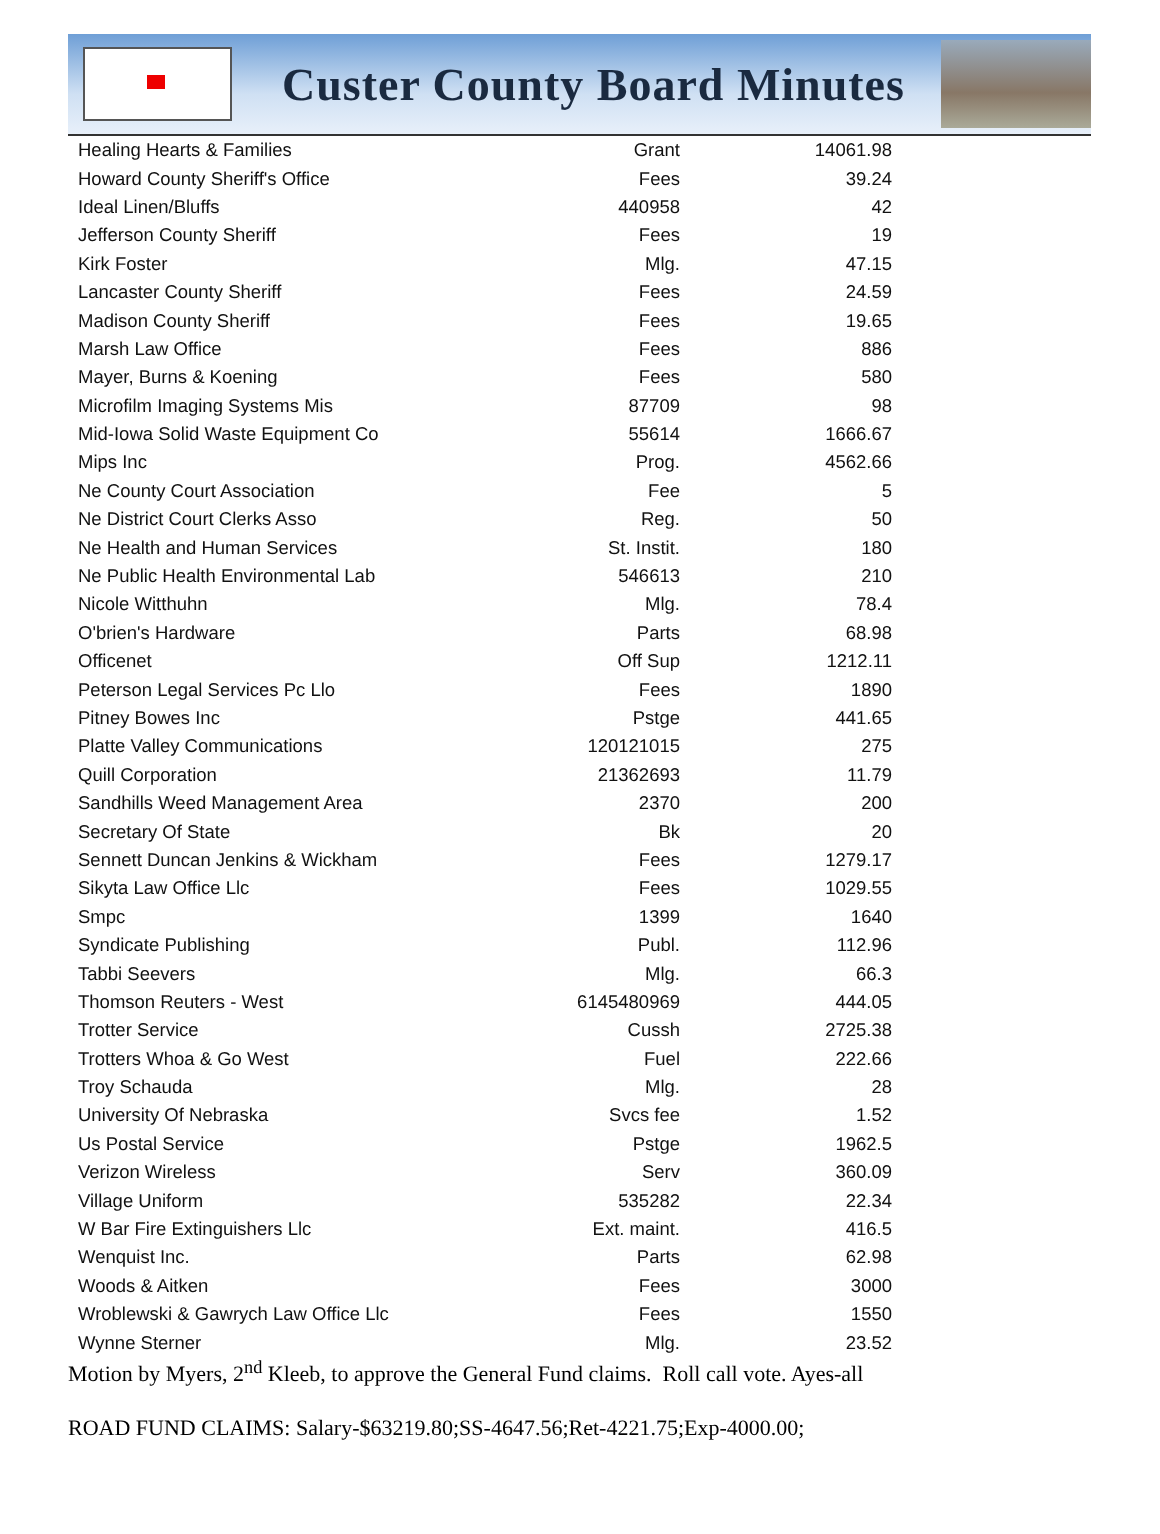Custer County Board Minutes
| Healing Hearts & Families | Grant | 14061.98 |
| Howard County Sheriff's Office | Fees | 39.24 |
| Ideal Linen/Bluffs | 440958 | 42 |
| Jefferson County Sheriff | Fees | 19 |
| Kirk Foster | Mlg. | 47.15 |
| Lancaster County Sheriff | Fees | 24.59 |
| Madison County Sheriff | Fees | 19.65 |
| Marsh Law Office | Fees | 886 |
| Mayer, Burns & Koening | Fees | 580 |
| Microfilm Imaging Systems Mis | 87709 | 98 |
| Mid-Iowa Solid Waste Equipment Co | 55614 | 1666.67 |
| Mips Inc | Prog. | 4562.66 |
| Ne County Court Association | Fee | 5 |
| Ne District Court Clerks Asso | Reg. | 50 |
| Ne Health and Human Services | St. Instit. | 180 |
| Ne Public Health Environmental Lab | 546613 | 210 |
| Nicole Witthuhn | Mlg. | 78.4 |
| O'brien's Hardware | Parts | 68.98 |
| Officenet | Off Sup | 1212.11 |
| Peterson Legal Services Pc Llo | Fees | 1890 |
| Pitney Bowes Inc | Pstge | 441.65 |
| Platte Valley Communications | 120121015 | 275 |
| Quill Corporation | 21362693 | 11.79 |
| Sandhills Weed Management Area | 2370 | 200 |
| Secretary Of State | Bk | 20 |
| Sennett Duncan Jenkins & Wickham | Fees | 1279.17 |
| Sikyta Law Office Llc | Fees | 1029.55 |
| Smpc | 1399 | 1640 |
| Syndicate Publishing | Publ. | 112.96 |
| Tabbi Seevers | Mlg. | 66.3 |
| Thomson Reuters - West | 6145480969 | 444.05 |
| Trotter Service | Cussh | 2725.38 |
| Trotters Whoa & Go West | Fuel | 222.66 |
| Troy Schauda | Mlg. | 28 |
| University Of Nebraska | Svcs fee | 1.52 |
| Us Postal Service | Pstge | 1962.5 |
| Verizon Wireless | Serv | 360.09 |
| Village Uniform | 535282 | 22.34 |
| W Bar Fire Extinguishers Llc | Ext. maint. | 416.5 |
| Wenquist Inc. | Parts | 62.98 |
| Woods & Aitken | Fees | 3000 |
| Wroblewski & Gawrych Law Office Llc | Fees | 1550 |
| Wynne Sterner | Mlg. | 23.52 |
Motion by Myers, 2<sup>nd</sup> Kleeb, to approve the General Fund claims. Roll call vote. Ayes-all
ROAD FUND CLAIMS: Salary-$63219.80;SS-4647.56;Ret-4221.75;Exp-4000.00;